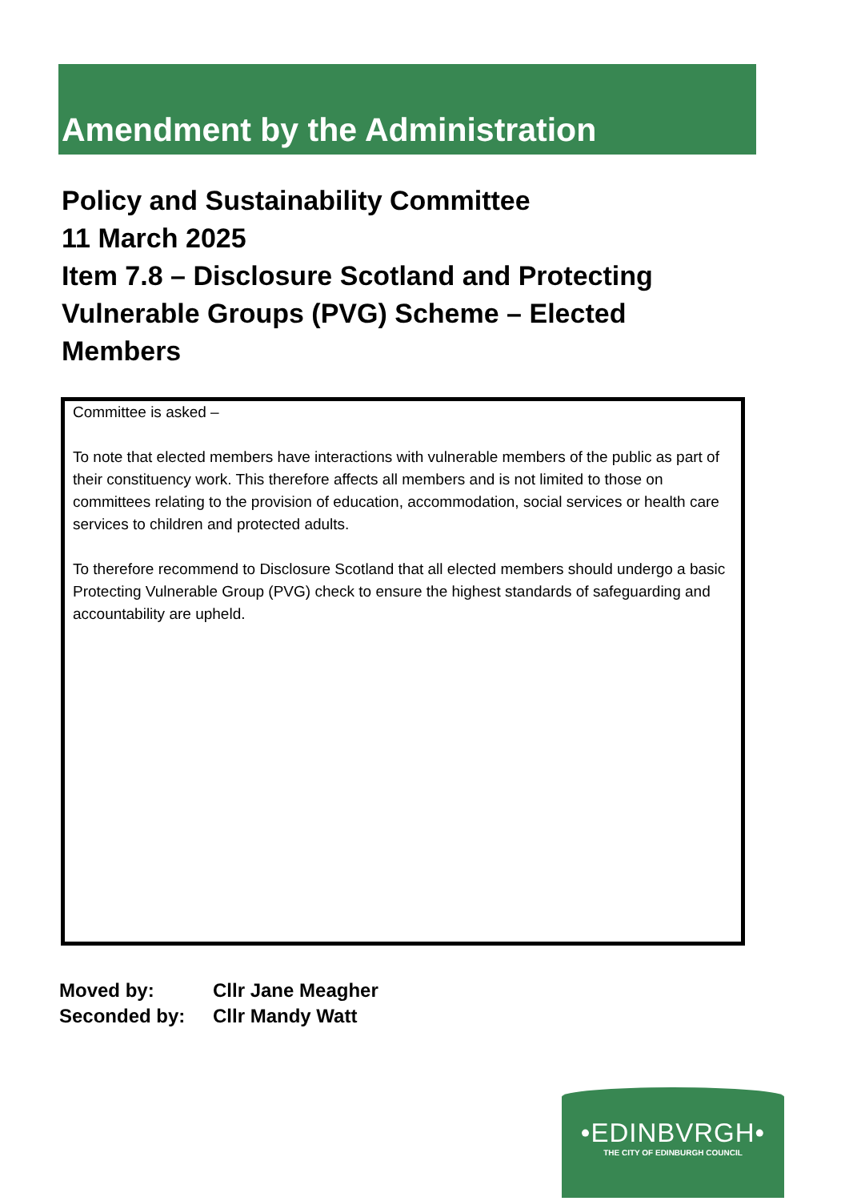Amendment by the Administration
Policy and Sustainability Committee
11 March 2025
Item 7.8 – Disclosure Scotland and Protecting Vulnerable Groups (PVG) Scheme – Elected Members
Committee is asked –
To note that elected members have interactions with vulnerable members of the public as part of their constituency work. This therefore affects all members and is not limited to those on committees relating to the provision of education, accommodation, social services or health care services to children and protected adults.
To therefore recommend to Disclosure Scotland that all elected members should undergo a basic Protecting Vulnerable Group (PVG) check to ensure the highest standards of safeguarding and accountability are upheld.
| Moved by: | Cllr Jane Meagher |
| Seconded by: | Cllr Mandy Watt |
•EDINBVRGH•
THE CITY OF EDINBURGH COUNCIL